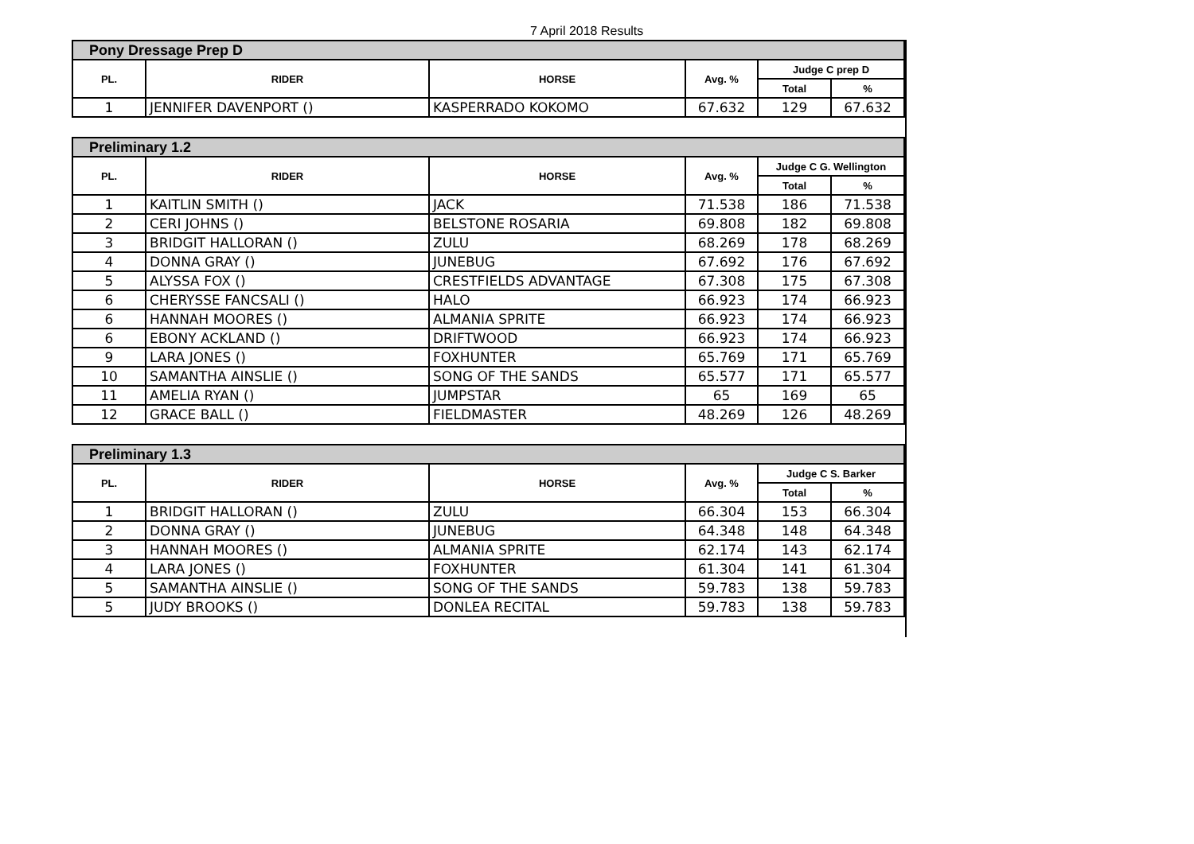7 April 2018 Results
| Pony Dressage Prep D | | | | | |
| --- | --- | --- | --- | --- | --- |
| PL. | RIDER | HORSE | Avg. % | Judge C prep D | |
| | | | | Total | % |
| 1 | JENNIFER DAVENPORT () | KASPERRADO KOKOMO | 67.632 | 129 | 67.632 |
| Preliminary 1.2 | | | | | |
| --- | --- | --- | --- | --- | --- |
| PL. | RIDER | HORSE | Avg. % | Judge C G. Wellington | |
| | | | | Total | % |
| 1 | KAITLIN SMITH () | JACK | 71.538 | 186 | 71.538 |
| 2 | CERI JOHNS () | BELSTONE ROSARIA | 69.808 | 182 | 69.808 |
| 3 | BRIDGIT HALLORAN () | ZULU | 68.269 | 178 | 68.269 |
| 4 | DONNA GRAY () | JUNEBUG | 67.692 | 176 | 67.692 |
| 5 | ALYSSA FOX () | CRESTFIELDS ADVANTAGE | 67.308 | 175 | 67.308 |
| 6 | CHERYSSE FANCSALI () | HALO | 66.923 | 174 | 66.923 |
| 6 | HANNAH MOORES () | ALMANIA SPRITE | 66.923 | 174 | 66.923 |
| 6 | EBONY ACKLAND () | DRIFTWOOD | 66.923 | 174 | 66.923 |
| 9 | LARA JONES () | FOXHUNTER | 65.769 | 171 | 65.769 |
| 10 | SAMANTHA AINSLIE () | SONG OF THE SANDS | 65.577 | 171 | 65.577 |
| 11 | AMELIA RYAN () | JUMPSTAR | 65 | 169 | 65 |
| 12 | GRACE BALL () | FIELDMASTER | 48.269 | 126 | 48.269 |
| Preliminary 1.3 | | | | | |
| --- | --- | --- | --- | --- | --- |
| PL. | RIDER | HORSE | Avg. % | Judge C S. Barker | |
| | | | | Total | % |
| 1 | BRIDGIT HALLORAN () | ZULU | 66.304 | 153 | 66.304 |
| 2 | DONNA GRAY () | JUNEBUG | 64.348 | 148 | 64.348 |
| 3 | HANNAH MOORES () | ALMANIA SPRITE | 62.174 | 143 | 62.174 |
| 4 | LARA JONES () | FOXHUNTER | 61.304 | 141 | 61.304 |
| 5 | SAMANTHA AINSLIE () | SONG OF THE SANDS | 59.783 | 138 | 59.783 |
| 5 | JUDY BROOKS () | DONLEA RECITAL | 59.783 | 138 | 59.783 |